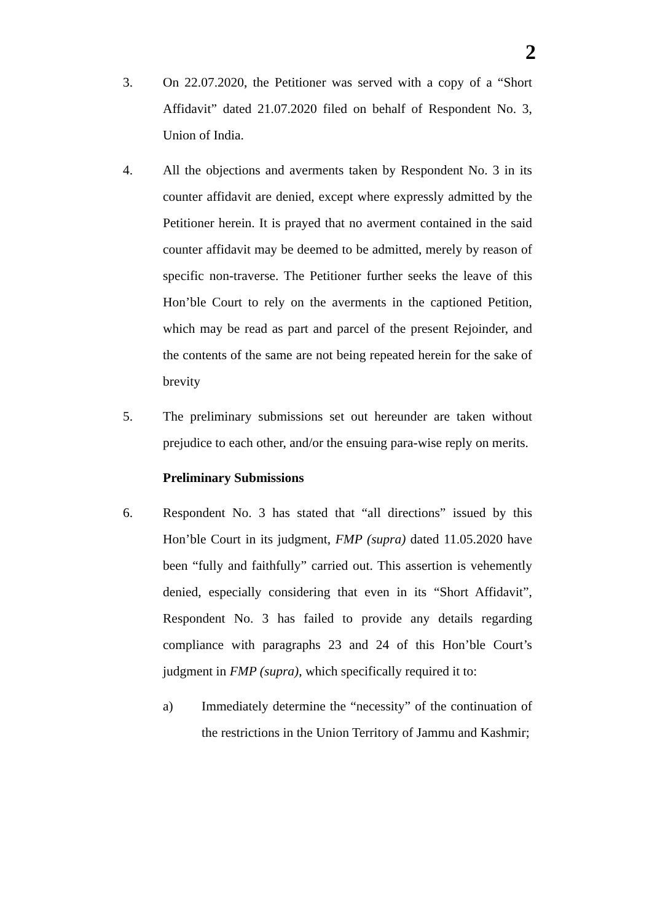2
3. On 22.07.2020, the Petitioner was served with a copy of a “Short Affidavit” dated 21.07.2020 filed on behalf of Respondent No. 3, Union of India.
4. All the objections and averments taken by Respondent No. 3 in its counter affidavit are denied, except where expressly admitted by the Petitioner herein. It is prayed that no averment contained in the said counter affidavit may be deemed to be admitted, merely by reason of specific non-traverse. The Petitioner further seeks the leave of this Hon’ble Court to rely on the averments in the captioned Petition, which may be read as part and parcel of the present Rejoinder, and the contents of the same are not being repeated herein for the sake of brevity
5. The preliminary submissions set out hereunder are taken without prejudice to each other, and/or the ensuing para-wise reply on merits.
Preliminary Submissions
6. Respondent No. 3 has stated that “all directions” issued by this Hon’ble Court in its judgment, FMP (supra) dated 11.05.2020 have been “fully and faithfully” carried out. This assertion is vehemently denied, especially considering that even in its “Short Affidavit”, Respondent No. 3 has failed to provide any details regarding compliance with paragraphs 23 and 24 of this Hon’ble Court’s judgment in FMP (supra), which specifically required it to:
a) Immediately determine the “necessity” of the continuation of the restrictions in the Union Territory of Jammu and Kashmir;